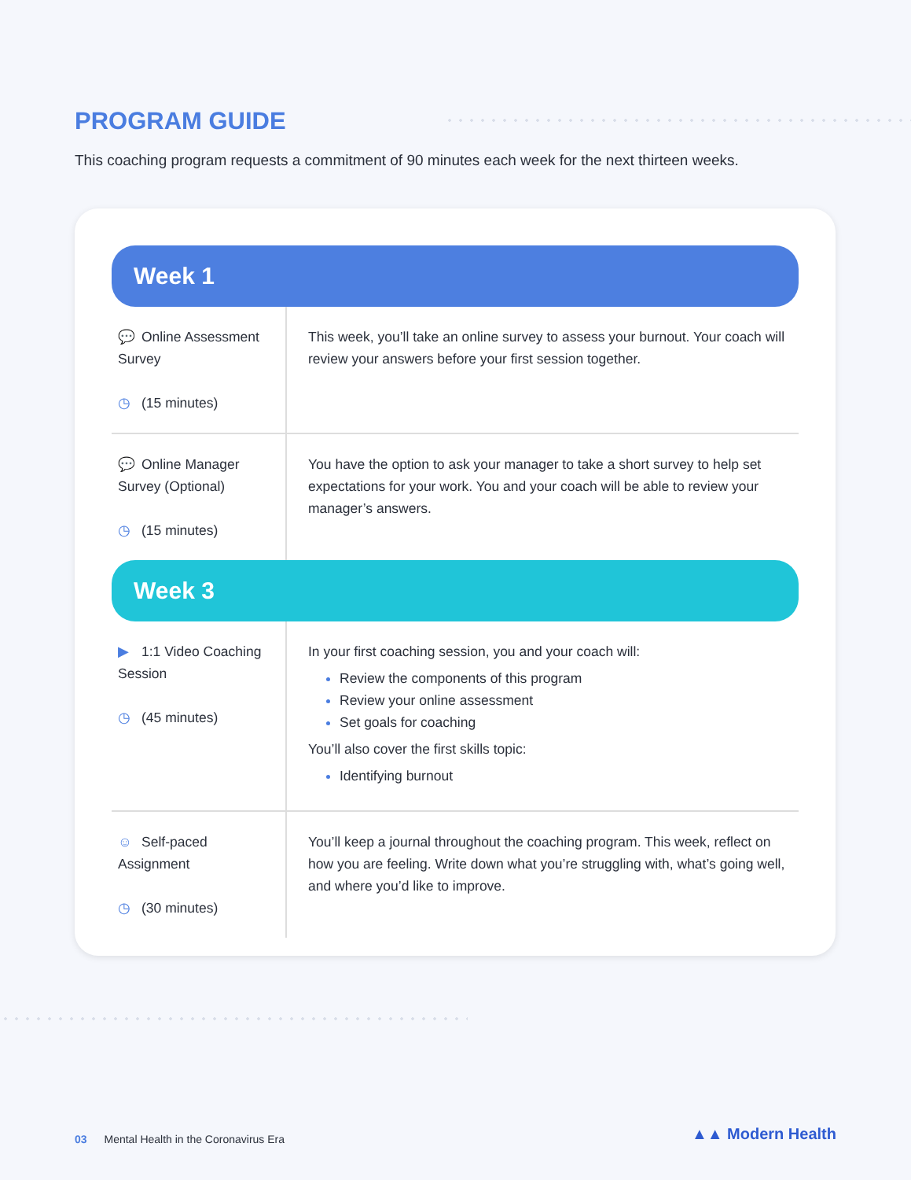PROGRAM GUIDE
This coaching program requests a commitment of 90 minutes each week for the next thirteen weeks.
| Week 1 | |
| --- | --- |
| 💬 Online Assessment Survey ◷ (15 minutes) | This week, you’ll take an online survey to assess your burnout. Your coach will review your answers before your first session together. |
| 💬 Online Manager Survey (Optional) ◷ (15 minutes) | You have the option to ask your manager to take a short survey to help set expectations for your work. You and your coach will be able to review your manager’s answers. |
| Week 3 | |
| ▶ 1:1 Video Coaching Session ◷ (45 minutes) | In your first coaching session, you and your coach will: Review the components of this program Review your online assessment Set goals for coaching You’ll also cover the first skills topic: Identifying burnout |
| ☺ Self-paced Assignment ◷ (30 minutes) | You’ll keep a journal throughout the coaching program. This week, reflect on how you are feeling. Write down what you’re struggling with, what’s going well, and where you’d like to improve. |
03 Mental Health in the Coronavirus Era
▲▲ Modern Health